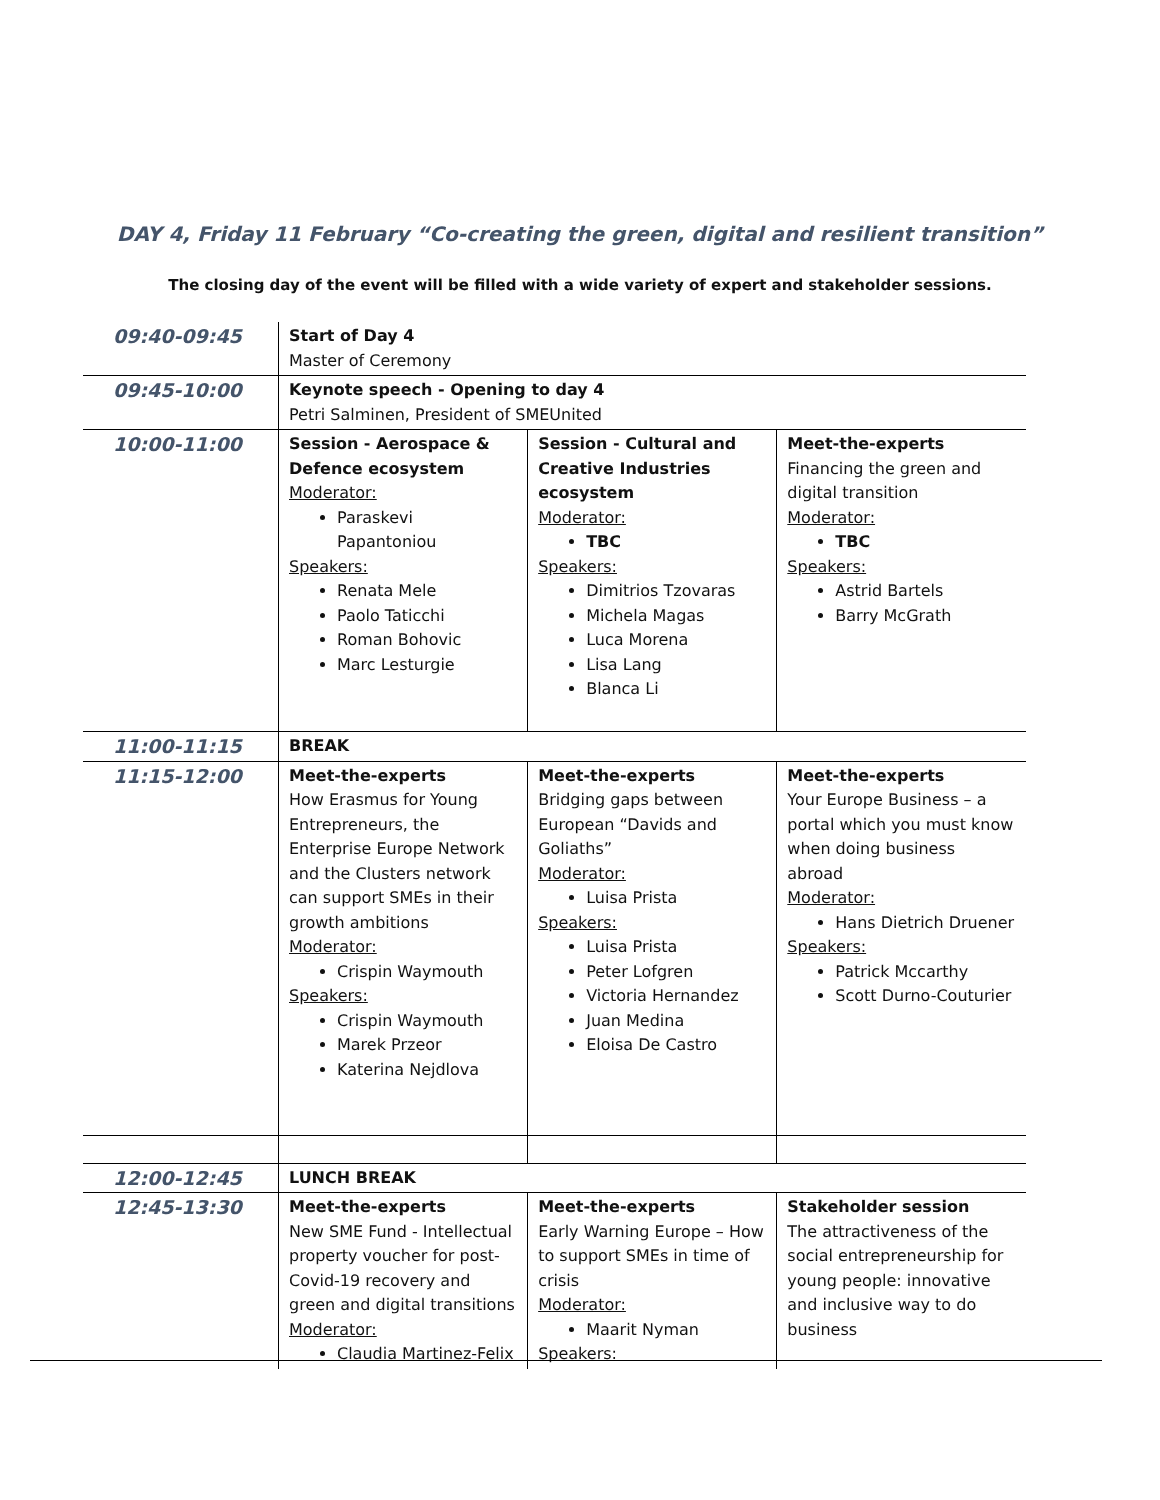DAY 4, Friday 11 February “Co-creating the green, digital and resilient transition”
The closing day of the event will be filled with a wide variety of expert and stakeholder sessions.
| 09:40-09:45 | Start of Day 4 Master of Ceremony | | |
| 09:45-10:00 | Keynote speech - Opening to day 4 Petri Salminen, President of SMEUnited | | |
| 10:00-11:00 | Session - Aerospace & Defence ecosystem Moderator: Paraskevi Papantoniou Speakers: Renata Mele Paolo Taticchi Roman Bohovic Marc Lesturgie | Session - Cultural and Creative Industries ecosystem Moderator: TBC Speakers: Dimitrios Tzovaras Michela Magas Luca Morena Lisa Lang Blanca Li | Meet-the-experts Financing the green and digital transition Moderator: TBC Speakers: Astrid Bartels Barry McGrath |
| 11:00-11:15 | BREAK | | |
| 11:15-12:00 | Meet-the-experts How Erasmus for Young Entrepreneurs, the Enterprise Europe Network and the Clusters network can support SMEs in their growth ambitions Moderator: Crispin Waymouth Speakers: Crispin Waymouth Marek Przeor Katerina Nejdlova | Meet-the-experts Bridging gaps between European “Davids and Goliaths” Moderator: Luisa Prista Speakers: Luisa Prista Peter Lofgren Victoria Hernandez Juan Medina Eloisa De Castro | Meet-the-experts Your Europe Business – a portal which you must know when doing business abroad Moderator: Hans Dietrich Druener Speakers: Patrick Mccarthy Scott Durno-Couturier |
| 12:00-12:45 | LUNCH BREAK | | |
| 12:45-13:30 | Meet-the-experts New SME Fund - Intellectual property voucher for post-Covid-19 recovery and green and digital transitions Moderator: Claudia Martinez-Felix | Meet-the-experts Early Warning Europe – How to support SMEs in time of crisis Moderator: Maarit Nyman Speakers: | Stakeholder session The attractiveness of the social entrepreneurship for young people: innovative and inclusive way to do business |